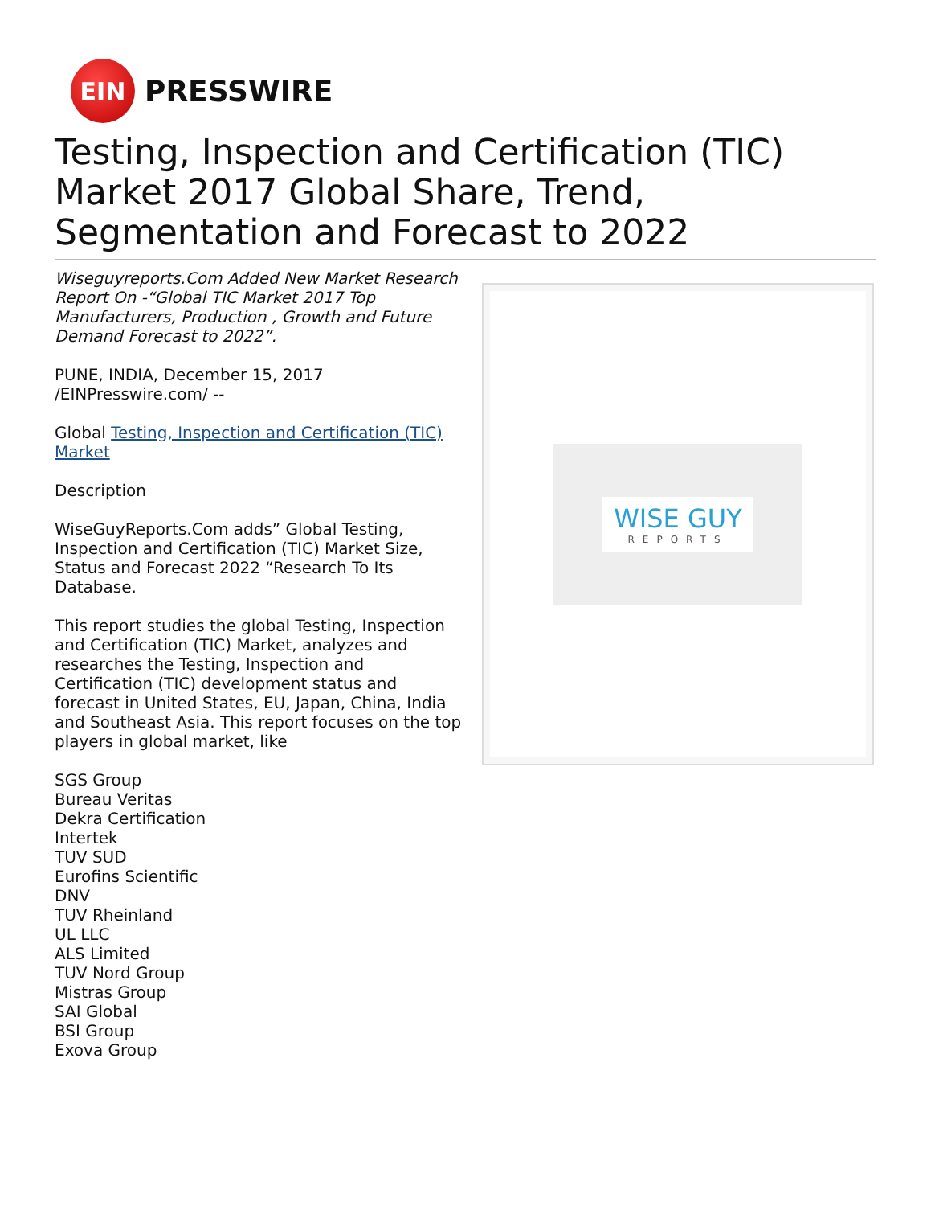EIN
PRESSWIRE
Testing, Inspection and Certification (TIC) Market 2017 Global Share, Trend, Segmentation and Forecast to 2022
Wiseguyreports.Com Added New Market Research Report On -“Global TIC Market 2017 Top Manufacturers, Production , Growth and Future Demand Forecast to 2022”.
PUNE, INDIA, December 15, 2017 /EINPresswire.com/ --
Global Testing, Inspection and Certification (TIC) Market
Description
WiseGuyReports.Com adds” Global Testing, Inspection and Certification (TIC) Market Size, Status and Forecast 2022 “Research To Its Database.
This report studies the global Testing, Inspection and Certification (TIC) Market, analyzes and researches the Testing, Inspection and Certification (TIC) development status and forecast in United States, EU, Japan, China, India and Southeast Asia. This report focuses on the top players in global market, like
SGS Group
Bureau Veritas
Dekra Certification
Intertek
TUV SUD
Eurofins Scientific
DNV
TUV Rheinland
UL LLC
ALS Limited
TUV Nord Group
Mistras Group
SAI Global
BSI Group
Exova Group
WISE GUY
REPORTS